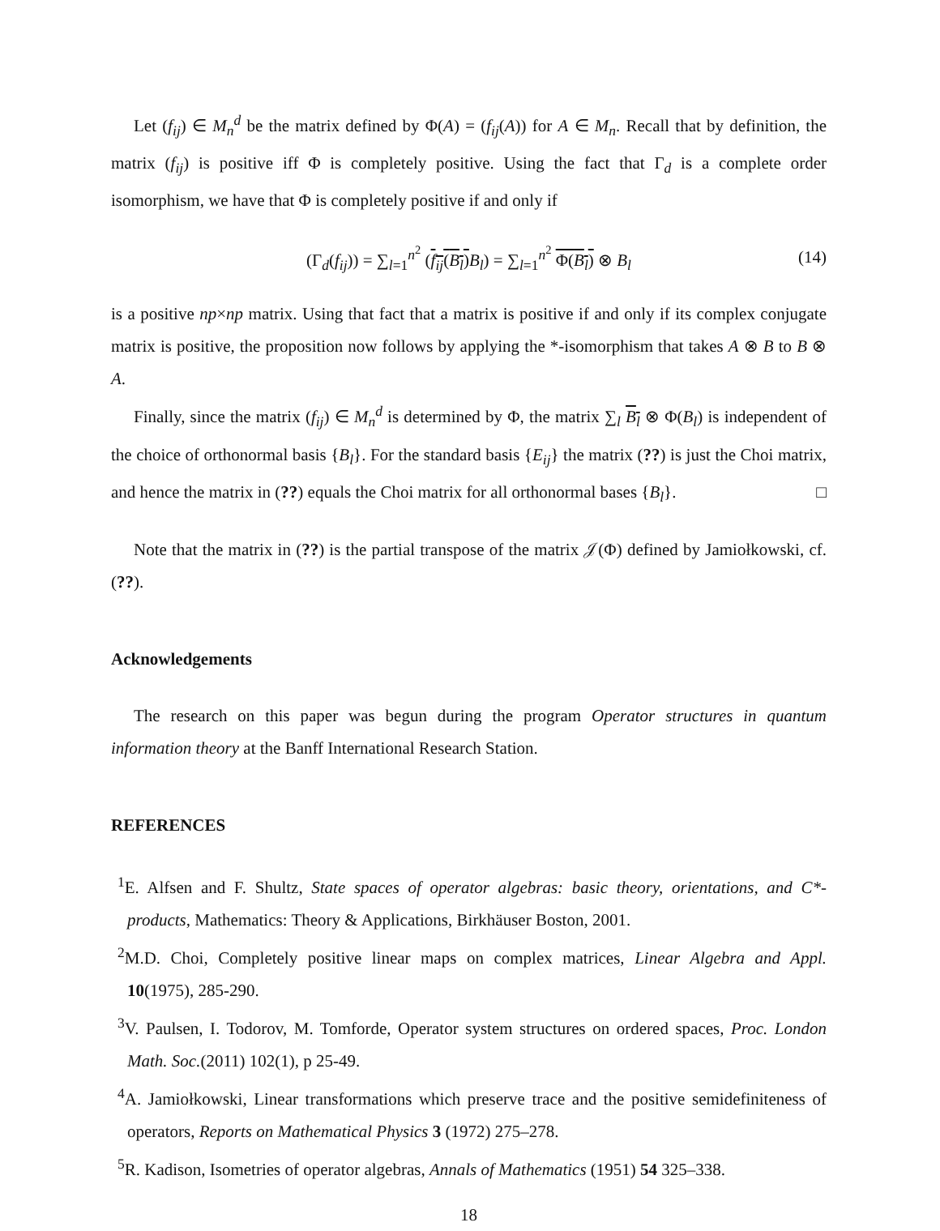Let (f<sub>ij</sub>) ∈ M<sub>n</sub><sup>d</sup> be the matrix defined by Φ(A) = (f<sub>ij</sub>(A)) for A ∈ M<sub>n</sub>. Recall that by definition, the matrix (f<sub>ij</sub>) is positive iff Φ is completely positive. Using the fact that Γ<sub>d</sub> is a complete order isomorphism, we have that Φ is completely positive if and only if
(Γ<sub>d</sub>(f<sub>ij</sub>)) = ∑<sub>l=1</sub><sup>n<sup>2</sup></sup> (f<sub>ij</sub>(B<sub>l</sub>) B<sub>l</sub>) = ∑<sub>l=1</sub><sup>n<sup>2</sup></sup> Φ(B<sub>l</sub>) ⊗ B<sub>l</sub> (14)
is a positive np×np matrix. Using that fact that a matrix is positive if and only if its complex conjugate matrix is positive, the proposition now follows by applying the *-isomorphism that takes A ⊗ B to B ⊗ A.
Finally, since the matrix (f<sub>ij</sub>) ∈ M<sub>n</sub><sup>d</sup> is determined by Φ, the matrix ∑<sub>l</sub> B<sub>l</sub> ⊗ Φ(B<sub>l</sub>) is independent of the choice of orthonormal basis {B<sub>l</sub>}. For the standard basis {E<sub>ij</sub>} the matrix (??) is just the Choi matrix, and hence the matrix in (??) equals the Choi matrix for all orthonormal bases {B<sub>l</sub>}. □
Note that the matrix in (??) is the partial transpose of the matrix 𝒥(Φ) defined by Jamiołkowski, cf. (??).
Acknowledgements
The research on this paper was begun during the program Operator structures in quantum information theory at the Banff International Research Station.
REFERENCES
<sup>1</sup> E. Alfsen and F. Shultz, State spaces of operator algebras: basic theory, orientations, and C*-products, Mathematics: Theory & Applications, Birkhäuser Boston, 2001.
<sup>2</sup> M.D. Choi, Completely positive linear maps on complex matrices, Linear Algebra and Appl. 10(1975), 285-290.
<sup>3</sup> V. Paulsen, I. Todorov, M. Tomforde, Operator system structures on ordered spaces, Proc. London Math. Soc.(2011) 102(1), p 25-49.
<sup>4</sup> A. Jamiołkowski, Linear transformations which preserve trace and the positive semidefiniteness of operators, Reports on Mathematical Physics 3 (1972) 275–278.
<sup>5</sup> R. Kadison, Isometries of operator algebras, Annals of Mathematics (1951) 54 325–338.
18